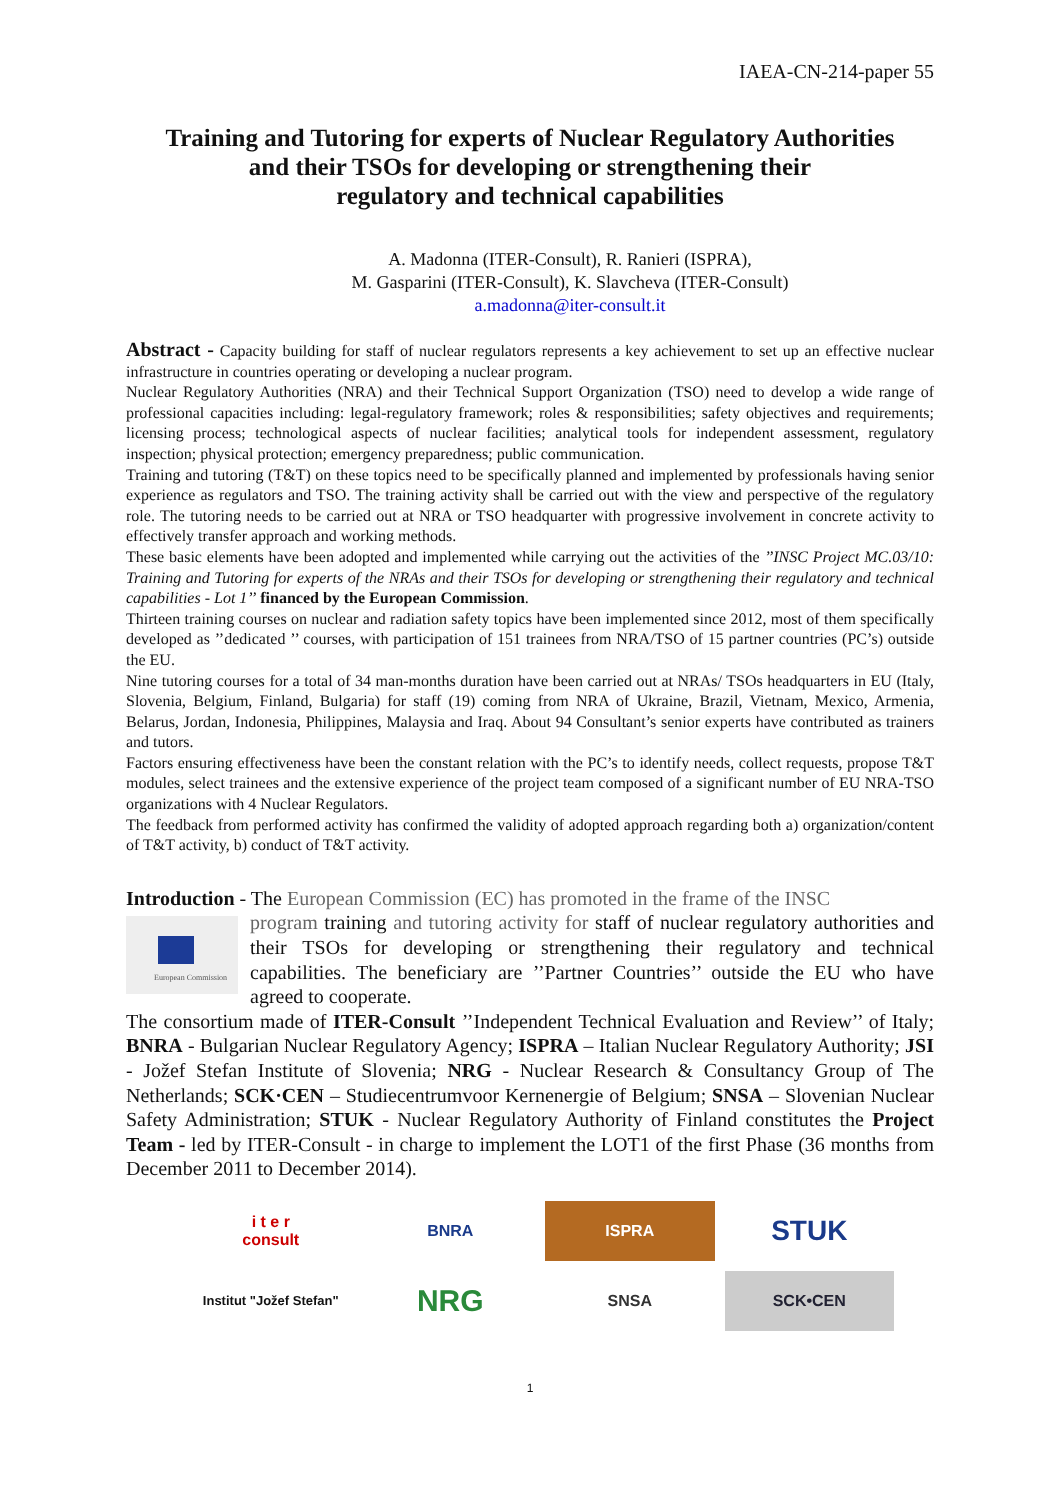IAEA-CN-214-paper 55
Training and Tutoring for experts of Nuclear Regulatory Authorities
and their TSOs for developing or strengthening their
regulatory and technical capabilities
A. Madonna (ITER-Consult), R. Ranieri (ISPRA),
M. Gasparini (ITER-Consult), K. Slavcheva (ITER-Consult)
a.madonna@iter-consult.it
Abstract - Capacity building for staff of nuclear regulators represents a key achievement to set up an effective nuclear infrastructure in countries operating or developing a nuclear program.
Nuclear Regulatory Authorities (NRA) and their Technical Support Organization (TSO) need to develop a wide range of professional capacities including: legal-regulatory framework; roles & responsibilities; safety objectives and requirements; licensing process; technological aspects of nuclear facilities; analytical tools for independent assessment, regulatory inspection; physical protection; emergency preparedness; public communication.
Training and tutoring (T&T) on these topics need to be specifically planned and implemented by professionals having senior experience as regulators and TSO. The training activity shall be carried out with the view and perspective of the regulatory role. The tutoring needs to be carried out at NRA or TSO headquarter with progressive involvement in concrete activity to effectively transfer approach and working methods.
These basic elements have been adopted and implemented while carrying out the activities of the ’’INSC Project MC.03/10: Training and Tutoring for experts of the NRAs and their TSOs for developing or strengthening their regulatory and technical capabilities - Lot 1’’ financed by the European Commission.
Thirteen training courses on nuclear and radiation safety topics have been implemented since 2012, most of them specifically developed as ’’dedicated ’’ courses, with participation of 151 trainees from NRA/TSO of 15 partner countries (PC’s) outside the EU.
Nine tutoring courses for a total of 34 man-months duration have been carried out at NRAs/ TSOs headquarters in EU (Italy, Slovenia, Belgium, Finland, Bulgaria) for staff (19) coming from NRA of Ukraine, Brazil, Vietnam, Mexico, Armenia, Belarus, Jordan, Indonesia, Philippines, Malaysia and Iraq. About 94 Consultant’s senior experts have contributed as trainers and tutors.
Factors ensuring effectiveness have been the constant relation with the PC’s to identify needs, collect requests, propose T&T modules, select trainees and the extensive experience of the project team composed of a significant number of EU NRA-TSO organizations with 4 Nuclear Regulators.
The feedback from performed activity has confirmed the validity of adopted approach regarding both a) organization/content of T&T activity, b) conduct of T&T activity.
Introduction - The European Commission (EC) has promoted in the frame of the INSC
European Commission
program training and tutoring activity for staff of nuclear regulatory authorities and their TSOs for developing or strengthening their regulatory and technical capabilities. The beneficiary are ’’Partner Countries’’ outside the EU who have agreed to cooperate.
The consortium made of ITER-Consult ’’Independent Technical Evaluation and Review’’ of Italy; BNRA - Bulgarian Nuclear Regulatory Agency; ISPRA – Italian Nuclear Regulatory Authority; JSI - Jožef Stefan Institute of Slovenia; NRG - Nuclear Research & Consultancy Group of The Netherlands; SCK·CEN – Studiecentrumvoor Kernenergie of Belgium; SNSA – Slovenian Nuclear Safety Administration; STUK - Nuclear Regulatory Authority of Finland constitutes the Project Team - led by ITER-Consult - in charge to implement the LOT1 of the first Phase (36 months from December 2011 to December 2014).
i t e r
consult
BNRA
ISPRA
STUK
Institut "Jožef Stefan"
NRG
SNSA
SCK•CEN
1